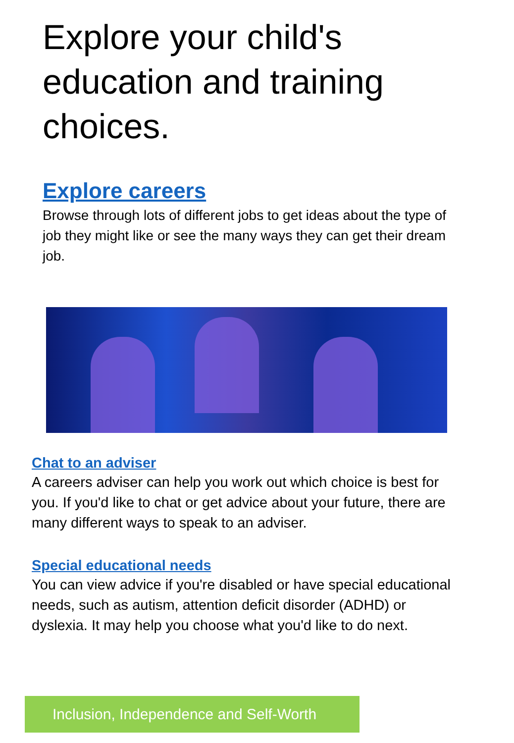Explore your child's education and training choices.
Explore careers
Browse through lots of different jobs to get ideas about the type of job they might like or see the many ways they can get their dream job.
Chat to an adviser
A careers adviser can help you work out which choice is best for you. If you'd like to chat or get advice about your future, there are many different ways to speak to an adviser.
Special educational needs
You can view advice if you're disabled or have special educational needs, such as autism, attention deficit disorder (ADHD) or dyslexia. It may help you choose what you'd like to do next.
Inclusion, Independence and Self-Worth